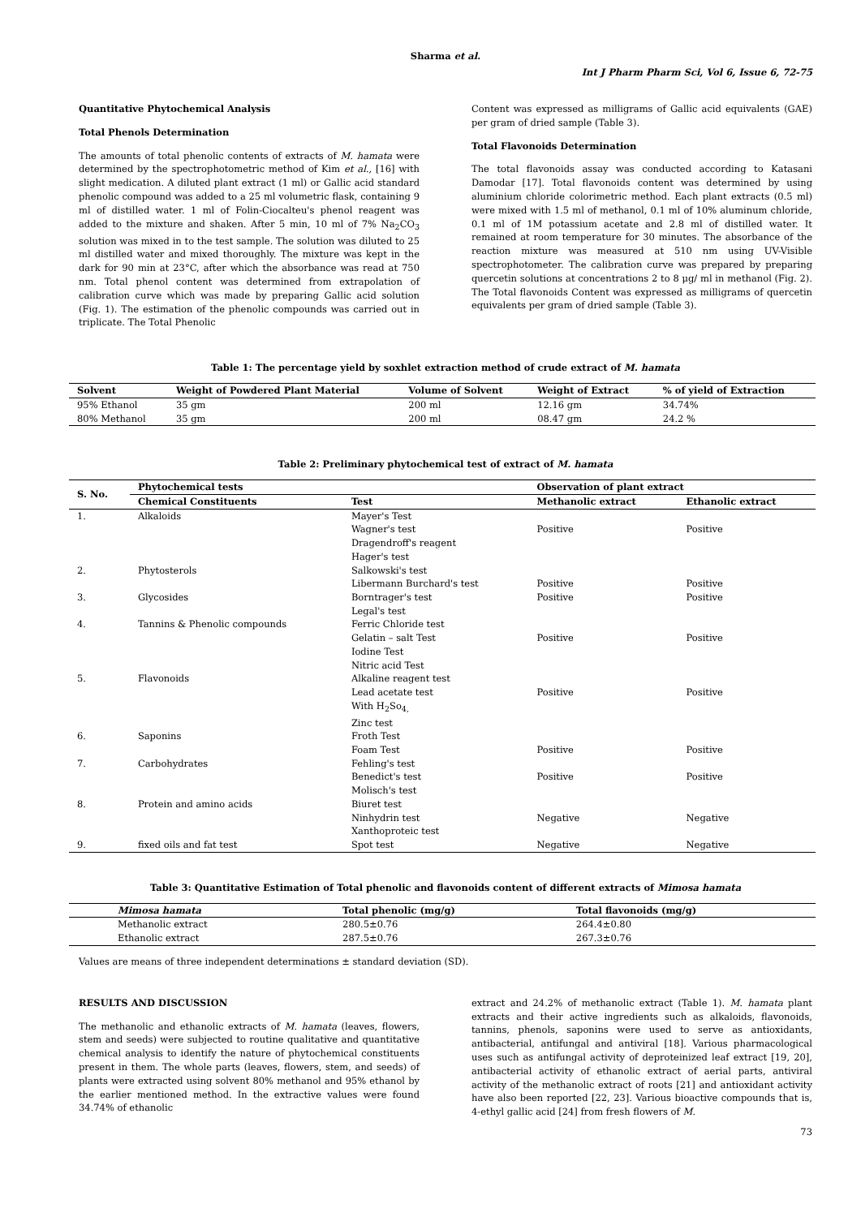Sharma et al.
Int J Pharm Pharm Sci, Vol 6, Issue 6, 72-75
Quantitative Phytochemical Analysis
Total Phenols Determination
The amounts of total phenolic contents of extracts of M. hamata were determined by the spectrophotometric method of Kim et al., [16] with slight medication. A diluted plant extract (1 ml) or Gallic acid standard phenolic compound was added to a 25 ml volumetric flask, containing 9 ml of distilled water. 1 ml of Folin-Ciocalteu's phenol reagent was added to the mixture and shaken. After 5 min, 10 ml of 7% Na<sub>2</sub>CO<sub>3</sub> solution was mixed in to the test sample. The solution was diluted to 25 ml distilled water and mixed thoroughly. The mixture was kept in the dark for 90 min at 23°C, after which the absorbance was read at 750 nm. Total phenol content was determined from extrapolation of calibration curve which was made by preparing Gallic acid solution (Fig. 1). The estimation of the phenolic compounds was carried out in triplicate. The Total Phenolic
Content was expressed as milligrams of Gallic acid equivalents (GAE) per gram of dried sample (Table 3).
Total Flavonoids Determination
The total flavonoids assay was conducted according to Katasani Damodar [17]. Total flavonoids content was determined by using aluminium chloride colorimetric method. Each plant extracts (0.5 ml) were mixed with 1.5 ml of methanol, 0.1 ml of 10% aluminum chloride, 0.1 ml of 1M potassium acetate and 2.8 ml of distilled water. It remained at room temperature for 30 minutes. The absorbance of the reaction mixture was measured at 510 nm using UV-Visible spectrophotometer. The calibration curve was prepared by preparing quercetin solutions at concentrations 2 to 8 μg/ ml in methanol (Fig. 2). The Total flavonoids Content was expressed as milligrams of quercetin equivalents per gram of dried sample (Table 3).
Table 1: The percentage yield by soxhlet extraction method of crude extract of M. hamata
| Solvent | Weight of Powdered Plant Material | Volume of Solvent | Weight of Extract | % of yield of Extraction |
| --- | --- | --- | --- | --- |
| 95% Ethanol | 35 gm | 200 ml | 12.16 gm | 34.74% |
| 80% Methanol | 35 gm | 200 ml | 08.47 gm | 24.2 % |
Table 2: Preliminary phytochemical test of extract of M. hamata
| S. No. | Phytochemical tests | | Observation of plant extract | |
| --- | --- | --- | --- | --- |
| | Chemical Constituents | Test | Methanolic extract | Ethanolic extract |
| 1. | Alkaloids | Mayer's Test Wagner's test Dragendroff's reagent Hager's test | Positive | Positive |
| 2. | Phytosterols | Salkowski's test Libermann Burchard's test | Positive | Positive |
| 3. | Glycosides | Borntrager's test Legal's test | Positive | Positive |
| 4. | Tannins & Phenolic compounds | Ferric Chloride test Gelatin – salt Test Iodine Test Nitric acid Test | Positive | Positive |
| 5. | Flavonoids | Alkaline reagent test Lead acetate test With H<sub>2</sub>So<sub>4,</sub> Zinc test | Positive | Positive |
| 6. | Saponins | Froth Test Foam Test | Positive | Positive |
| 7. | Carbohydrates | Fehling's test Benedict's test Molisch's test | Positive | Positive |
| 8. | Protein and amino acids | Biuret test Ninhydrin test Xanthoproteic test | Negative | Negative |
| 9. | fixed oils and fat test | Spot test | Negative | Negative |
Table 3: Quantitative Estimation of Total phenolic and flavonoids content of different extracts of Mimosa hamata
| Mimosa hamata | Total phenolic (mg/g) | Total flavonoids (mg/g) |
| --- | --- | --- |
| Methanolic extract | 280.5±0.76 | 264.4±0.80 |
| Ethanolic extract | 287.5±0.76 | 267.3±0.76 |
Values are means of three independent determinations ± standard deviation (SD).
RESULTS AND DISCUSSION
The methanolic and ethanolic extracts of M. hamata (leaves, flowers, stem and seeds) were subjected to routine qualitative and quantitative chemical analysis to identify the nature of phytochemical constituents present in them. The whole parts (leaves, flowers, stem, and seeds) of plants were extracted using solvent 80% methanol and 95% ethanol by the earlier mentioned method. In the extractive values were found 34.74% of ethanolic
extract and 24.2% of methanolic extract (Table 1). M. hamata plant extracts and their active ingredients such as alkaloids, flavonoids, tannins, phenols, saponins were used to serve as antioxidants, antibacterial, antifungal and antiviral [18]. Various pharmacological uses such as antifungal activity of deproteinized leaf extract [19, 20], antibacterial activity of ethanolic extract of aerial parts, antiviral activity of the methanolic extract of roots [21] and antioxidant activity have also been reported [22, 23]. Various bioactive compounds that is, 4-ethyl gallic acid [24] from fresh flowers of M.
73